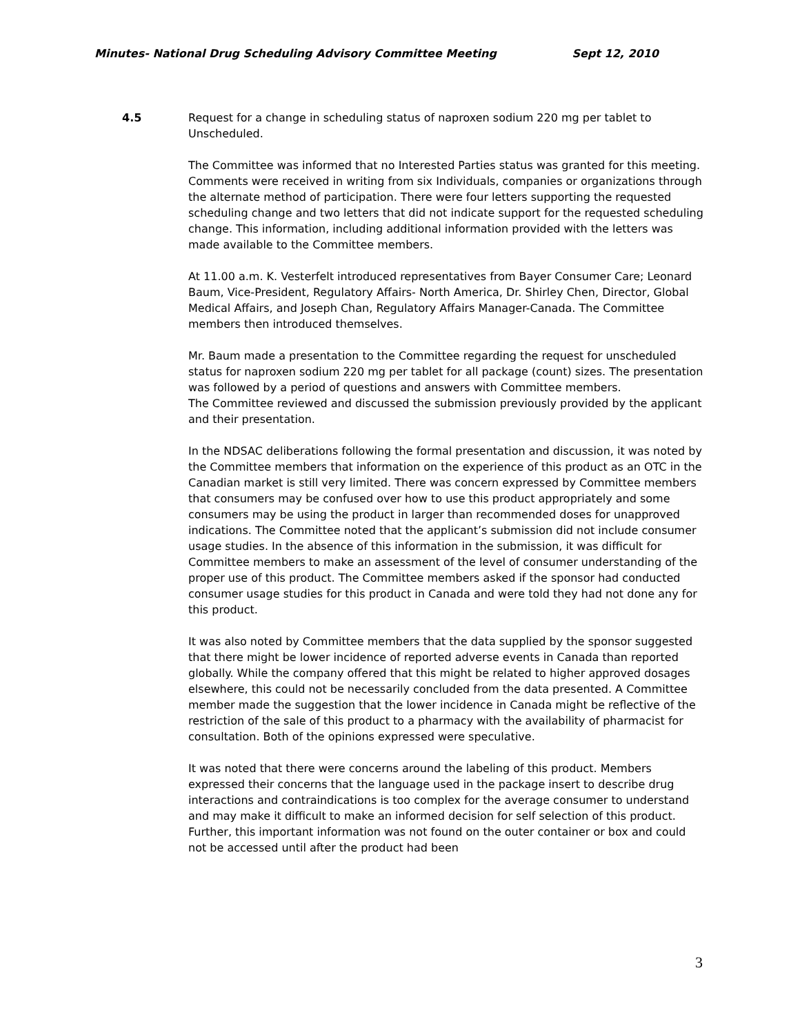Minutes- National Drug Scheduling Advisory Committee Meeting Sept 12, 2010
4.5 Request for a change in scheduling status of naproxen sodium 220 mg per tablet to Unscheduled.
The Committee was informed that no Interested Parties status was granted for this meeting. Comments were received in writing from six Individuals, companies or organizations through the alternate method of participation. There were four letters supporting the requested scheduling change and two letters that did not indicate support for the requested scheduling change. This information, including additional information provided with the letters was made available to the Committee members.
At 11.00 a.m. K. Vesterfelt introduced representatives from Bayer Consumer Care; Leonard Baum, Vice-President, Regulatory Affairs- North America, Dr. Shirley Chen, Director, Global Medical Affairs, and Joseph Chan, Regulatory Affairs Manager-Canada. The Committee members then introduced themselves.
Mr. Baum made a presentation to the Committee regarding the request for unscheduled status for naproxen sodium 220 mg per tablet for all package (count) sizes. The presentation was followed by a period of questions and answers with Committee members.
The Committee reviewed and discussed the submission previously provided by the applicant and their presentation.
In the NDSAC deliberations following the formal presentation and discussion, it was noted by the Committee members that information on the experience of this product as an OTC in the Canadian market is still very limited. There was concern expressed by Committee members that consumers may be confused over how to use this product appropriately and some consumers may be using the product in larger than recommended doses for unapproved indications. The Committee noted that the applicant’s submission did not include consumer usage studies. In the absence of this information in the submission, it was difficult for Committee members to make an assessment of the level of consumer understanding of the proper use of this product. The Committee members asked if the sponsor had conducted consumer usage studies for this product in Canada and were told they had not done any for this product.
It was also noted by Committee members that the data supplied by the sponsor suggested that there might be lower incidence of reported adverse events in Canada than reported globally. While the company offered that this might be related to higher approved dosages elsewhere, this could not be necessarily concluded from the data presented. A Committee member made the suggestion that the lower incidence in Canada might be reflective of the restriction of the sale of this product to a pharmacy with the availability of pharmacist for consultation. Both of the opinions expressed were speculative.
It was noted that there were concerns around the labeling of this product. Members expressed their concerns that the language used in the package insert to describe drug interactions and contraindications is too complex for the average consumer to understand and may make it difficult to make an informed decision for self selection of this product. Further, this important information was not found on the outer container or box and could not be accessed until after the product had been
3